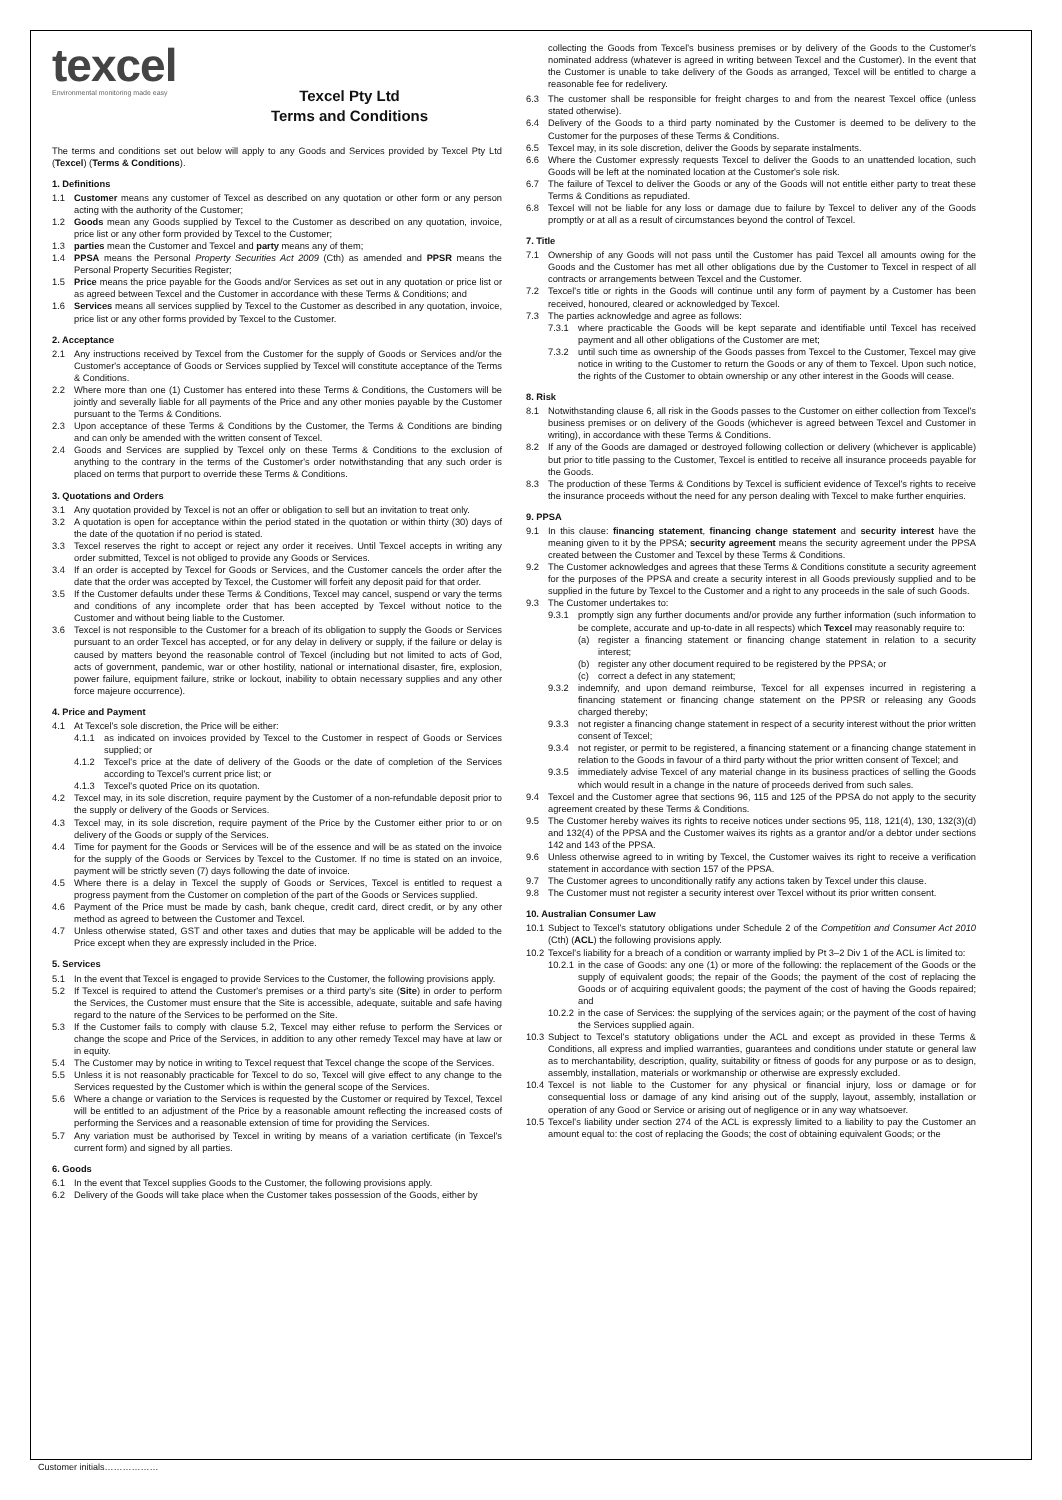texcel
Environmental monitoring made easy
Texcel Pty Ltd
Terms and Conditions
The terms and conditions set out below will apply to any Goods and Services provided by Texcel Pty Ltd (Texcel) (Terms & Conditions).
1. Definitions
1.1 Customer means any customer of Texcel as described on any quotation or other form or any person acting with the authority of the Customer;
1.2 Goods mean any Goods supplied by Texcel to the Customer as described on any quotation, invoice, price list or any other form provided by Texcel to the Customer;
1.3 parties mean the Customer and Texcel and party means any of them;
1.4 PPSA means the Personal Property Securities Act 2009 (Cth) as amended and PPSR means the Personal Property Securities Register;
1.5 Price means the price payable for the Goods and/or Services as set out in any quotation or price list or as agreed between Texcel and the Customer in accordance with these Terms & Conditions; and
1.6 Services means all services supplied by Texcel to the Customer as described in any quotation, invoice, price list or any other forms provided by Texcel to the Customer.
2. Acceptance
2.1 Any instructions received by Texcel from the Customer for the supply of Goods or Services and/or the Customer's acceptance of Goods or Services supplied by Texcel will constitute acceptance of the Terms & Conditions.
2.2 Where more than one (1) Customer has entered into these Terms & Conditions, the Customers will be jointly and severally liable for all payments of the Price and any other monies payable by the Customer pursuant to the Terms & Conditions.
2.3 Upon acceptance of these Terms & Conditions by the Customer, the Terms & Conditions are binding and can only be amended with the written consent of Texcel.
2.4 Goods and Services are supplied by Texcel only on these Terms & Conditions to the exclusion of anything to the contrary in the terms of the Customer's order notwithstanding that any such order is placed on terms that purport to override these Terms & Conditions.
3. Quotations and Orders
3.1 Any quotation provided by Texcel is not an offer or obligation to sell but an invitation to treat only.
3.2 A quotation is open for acceptance within the period stated in the quotation or within thirty (30) days of the date of the quotation if no period is stated.
3.3 Texcel reserves the right to accept or reject any order it receives. Until Texcel accepts in writing any order submitted, Texcel is not obliged to provide any Goods or Services.
3.4 If an order is accepted by Texcel for Goods or Services, and the Customer cancels the order after the date that the order was accepted by Texcel, the Customer will forfeit any deposit paid for that order.
3.5 If the Customer defaults under these Terms & Conditions, Texcel may cancel, suspend or vary the terms and conditions of any incomplete order that has been accepted by Texcel without notice to the Customer and without being liable to the Customer.
3.6 Texcel is not responsible to the Customer for a breach of its obligation to supply the Goods or Services pursuant to an order Texcel has accepted, or for any delay in delivery or supply, if the failure or delay is caused by matters beyond the reasonable control of Texcel (including but not limited to acts of God, acts of government, pandemic, war or other hostility, national or international disaster, fire, explosion, power failure, equipment failure, strike or lockout, inability to obtain necessary supplies and any other force majeure occurrence).
4. Price and Payment
4.1 At Texcel's sole discretion, the Price will be either:
4.1.1 as indicated on invoices provided by Texcel to the Customer in respect of Goods or Services supplied; or
4.1.2 Texcel's price at the date of delivery of the Goods or the date of completion of the Services according to Texcel's current price list; or
4.1.3 Texcel's quoted Price on its quotation.
4.2 Texcel may, in its sole discretion, require payment by the Customer of a non-refundable deposit prior to the supply or delivery of the Goods or Services.
4.3 Texcel may, in its sole discretion, require payment of the Price by the Customer either prior to or on delivery of the Goods or supply of the Services.
4.4 Time for payment for the Goods or Services will be of the essence and will be as stated on the invoice for the supply of the Goods or Services by Texcel to the Customer. If no time is stated on an invoice, payment will be strictly seven (7) days following the date of invoice.
4.5 Where there is a delay in Texcel the supply of Goods or Services, Texcel is entitled to request a progress payment from the Customer on completion of the part of the Goods or Services supplied.
4.6 Payment of the Price must be made by cash, bank cheque, credit card, direct credit, or by any other method as agreed to between the Customer and Texcel.
4.7 Unless otherwise stated, GST and other taxes and duties that may be applicable will be added to the Price except when they are expressly included in the Price.
5. Services
5.1 In the event that Texcel is engaged to provide Services to the Customer, the following provisions apply.
5.2 If Texcel is required to attend the Customer's premises or a third party's site (Site) in order to perform the Services, the Customer must ensure that the Site is accessible, adequate, suitable and safe having regard to the nature of the Services to be performed on the Site.
5.3 If the Customer fails to comply with clause 5.2, Texcel may either refuse to perform the Services or change the scope and Price of the Services, in addition to any other remedy Texcel may have at law or in equity.
5.4 The Customer may by notice in writing to Texcel request that Texcel change the scope of the Services.
5.5 Unless it is not reasonably practicable for Texcel to do so, Texcel will give effect to any change to the Services requested by the Customer which is within the general scope of the Services.
5.6 Where a change or variation to the Services is requested by the Customer or required by Texcel, Texcel will be entitled to an adjustment of the Price by a reasonable amount reflecting the increased costs of performing the Services and a reasonable extension of time for providing the Services.
5.7 Any variation must be authorised by Texcel in writing by means of a variation certificate (in Texcel's current form) and signed by all parties.
6. Goods
6.1 In the event that Texcel supplies Goods to the Customer, the following provisions apply.
6.2 Delivery of the Goods will take place when the Customer takes possession of the Goods, either by
collecting the Goods from Texcel's business premises or by delivery of the Goods to the Customer's nominated address (whatever is agreed in writing between Texcel and the Customer). In the event that the Customer is unable to take delivery of the Goods as arranged, Texcel will be entitled to charge a reasonable fee for redelivery.
6.3 The customer shall be responsible for freight charges to and from the nearest Texcel office (unless stated otherwise).
6.4 Delivery of the Goods to a third party nominated by the Customer is deemed to be delivery to the Customer for the purposes of these Terms & Conditions.
6.5 Texcel may, in its sole discretion, deliver the Goods by separate instalments.
6.6 Where the Customer expressly requests Texcel to deliver the Goods to an unattended location, such Goods will be left at the nominated location at the Customer's sole risk.
6.7 The failure of Texcel to deliver the Goods or any of the Goods will not entitle either party to treat these Terms & Conditions as repudiated.
6.8 Texcel will not be liable for any loss or damage due to failure by Texcel to deliver any of the Goods promptly or at all as a result of circumstances beyond the control of Texcel.
7. Title
7.1 Ownership of any Goods will not pass until the Customer has paid Texcel all amounts owing for the Goods and the Customer has met all other obligations due by the Customer to Texcel in respect of all contracts or arrangements between Texcel and the Customer.
7.2 Texcel's title or rights in the Goods will continue until any form of payment by a Customer has been received, honoured, cleared or acknowledged by Texcel.
7.3 The parties acknowledge and agree as follows:
7.3.1 where practicable the Goods will be kept separate and identifiable until Texcel has received payment and all other obligations of the Customer are met;
7.3.2 until such time as ownership of the Goods passes from Texcel to the Customer, Texcel may give notice in writing to the Customer to return the Goods or any of them to Texcel. Upon such notice, the rights of the Customer to obtain ownership or any other interest in the Goods will cease.
8. Risk
8.1 Notwithstanding clause 6, all risk in the Goods passes to the Customer on either collection from Texcel's business premises or on delivery of the Goods (whichever is agreed between Texcel and Customer in writing), in accordance with these Terms & Conditions.
8.2 If any of the Goods are damaged or destroyed following collection or delivery (whichever is applicable) but prior to title passing to the Customer, Texcel is entitled to receive all insurance proceeds payable for the Goods.
8.3 The production of these Terms & Conditions by Texcel is sufficient evidence of Texcel's rights to receive the insurance proceeds without the need for any person dealing with Texcel to make further enquiries.
9. PPSA
9.1 In this clause: financing statement, financing change statement and security interest have the meaning given to it by the PPSA; security agreement means the security agreement under the PPSA created between the Customer and Texcel by these Terms & Conditions.
9.2 The Customer acknowledges and agrees that these Terms & Conditions constitute a security agreement for the purposes of the PPSA and create a security interest in all Goods previously supplied and to be supplied in the future by Texcel to the Customer and a right to any proceeds in the sale of such Goods.
9.3 The Customer undertakes to:
9.3.1 promptly sign any further documents and/or provide any further information (such information to be complete, accurate and up-to-date in all respects) which Texcel may reasonably require to:
(a) register a financing statement or financing change statement in relation to a security interest;
(b) register any other document required to be registered by the PPSA; or
(c) correct a defect in any statement;
9.3.2 indemnify, and upon demand reimburse, Texcel for all expenses incurred in registering a financing statement or financing change statement on the PPSR or releasing any Goods charged thereby;
9.3.3 not register a financing change statement in respect of a security interest without the prior written consent of Texcel;
9.3.4 not register, or permit to be registered, a financing statement or a financing change statement in relation to the Goods in favour of a third party without the prior written consent of Texcel; and
9.3.5 immediately advise Texcel of any material change in its business practices of selling the Goods which would result in a change in the nature of proceeds derived from such sales.
9.4 Texcel and the Customer agree that sections 96, 115 and 125 of the PPSA do not apply to the security agreement created by these Terms & Conditions.
9.5 The Customer hereby waives its rights to receive notices under sections 95, 118, 121(4), 130, 132(3)(d) and 132(4) of the PPSA and the Customer waives its rights as a grantor and/or a debtor under sections 142 and 143 of the PPSA.
9.6 Unless otherwise agreed to in writing by Texcel, the Customer waives its right to receive a verification statement in accordance with section 157 of the PPSA.
9.7 The Customer agrees to unconditionally ratify any actions taken by Texcel under this clause.
9.8 The Customer must not register a security interest over Texcel without its prior written consent.
10. Australian Consumer Law
10.1 Subject to Texcel's statutory obligations under Schedule 2 of the Competition and Consumer Act 2010 (Cth) (ACL) the following provisions apply.
10.2 Texcel's liability for a breach of a condition or warranty implied by Pt 3–2 Div 1 of the ACL is limited to:
10.2.1 in the case of Goods: any one (1) or more of the following: the replacement of the Goods or the supply of equivalent goods; the repair of the Goods; the payment of the cost of replacing the Goods or of acquiring equivalent goods; the payment of the cost of having the Goods repaired; and
10.2.2 in the case of Services: the supplying of the services again; or the payment of the cost of having the Services supplied again.
10.3 Subject to Texcel's statutory obligations under the ACL and except as provided in these Terms & Conditions, all express and implied warranties, guarantees and conditions under statute or general law as to merchantability, description, quality, suitability or fitness of goods for any purpose or as to design, assembly, installation, materials or workmanship or otherwise are expressly excluded.
10.4 Texcel is not liable to the Customer for any physical or financial injury, loss or damage or for consequential loss or damage of any kind arising out of the supply, layout, assembly, installation or operation of any Good or Service or arising out of negligence or in any way whatsoever.
10.5 Texcel's liability under section 274 of the ACL is expressly limited to a liability to pay the Customer an amount equal to: the cost of replacing the Goods; the cost of obtaining equivalent Goods; or the
Customer initials………………